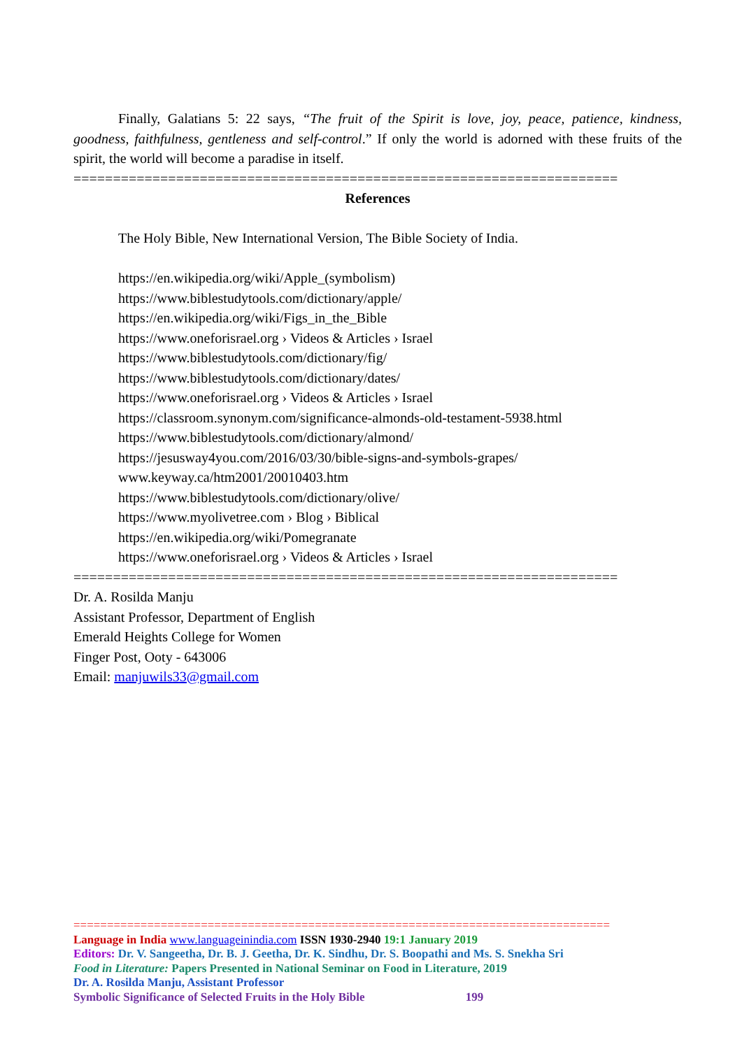Finally, Galatians 5: 22 says, “The fruit of the Spirit is love, joy, peace, patience, kindness, goodness, faithfulness, gentleness and self-control.” If only the world is adorned with these fruits of the spirit, the world will become a paradise in itself.
=====================================================================
References
The Holy Bible, New International Version, The Bible Society of India.
https://en.wikipedia.org/wiki/Apple_(symbolism)
https://www.biblestudytools.com/dictionary/apple/
https://en.wikipedia.org/wiki/Figs_in_the_Bible
https://www.oneforisrael.org › Videos & Articles › Israel
https://www.biblestudytools.com/dictionary/fig/
https://www.biblestudytools.com/dictionary/dates/
https://www.oneforisrael.org › Videos & Articles › Israel
https://classroom.synonym.com/significance-almonds-old-testament-5938.html
https://www.biblestudytools.com/dictionary/almond/
https://jesusway4you.com/2016/03/30/bible-signs-and-symbols-grapes/
www.keyway.ca/htm2001/20010403.htm
https://www.biblestudytools.com/dictionary/olive/
https://www.myolivetree.com › Blog › Biblical
https://en.wikipedia.org/wiki/Pomegranate
https://www.oneforisrael.org › Videos & Articles › Israel
=====================================================================
Dr. A. Rosilda Manju
Assistant Professor, Department of English
Emerald Heights College for Women
Finger Post, Ooty - 643006
Email: manjuwils33@gmail.com
================================================================================
Language in India www.languageinindia.com ISSN 1930-2940 19:1 January 2019
Editors: Dr. V. Sangeetha, Dr. B. J. Geetha, Dr. K. Sindhu, Dr. S. Boopathi and Ms. S. Snekha Sri
Food in Literature: Papers Presented in National Seminar on Food in Literature, 2019
Dr. A. Rosilda Manju, Assistant Professor
Symbolic Significance of Selected Fruits in the Holy Bible 199